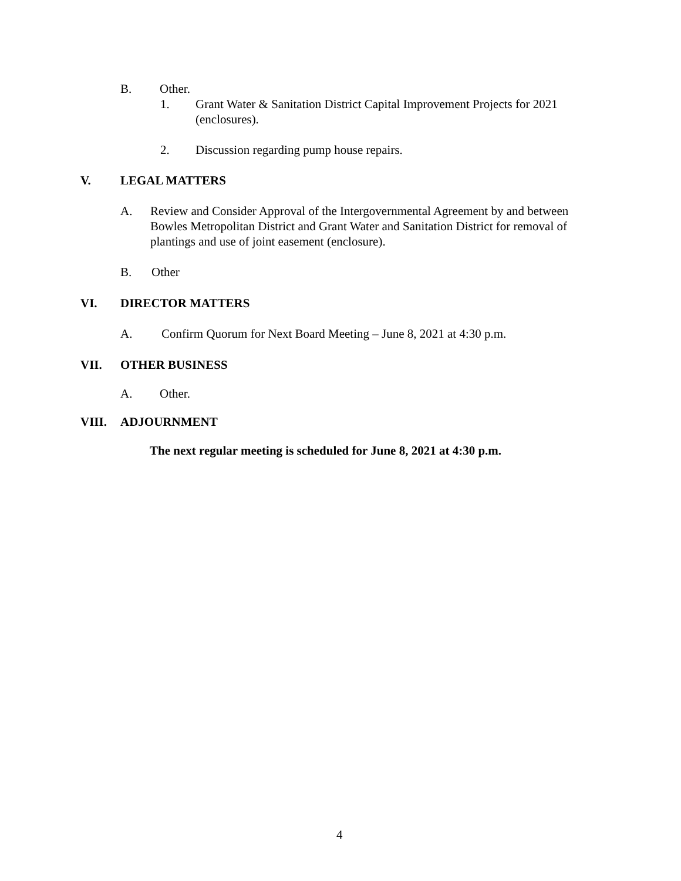B. Other.
1. Grant Water & Sanitation District Capital Improvement Projects for 2021 (enclosures).
2. Discussion regarding pump house repairs.
V. LEGAL MATTERS
A. Review and Consider Approval of the Intergovernmental Agreement by and between Bowles Metropolitan District and Grant Water and Sanitation District for removal of plantings and use of joint easement (enclosure).
B. Other
VI. DIRECTOR MATTERS
A. Confirm Quorum for Next Board Meeting – June 8, 2021 at 4:30 p.m.
VII. OTHER BUSINESS
A. Other.
VIII. ADJOURNMENT
The next regular meeting is scheduled for June 8, 2021 at 4:30 p.m.
4